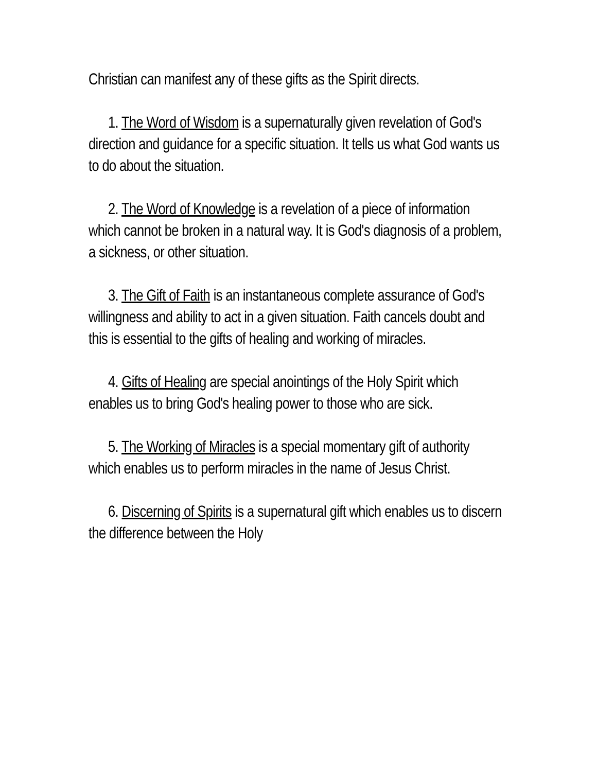Christian can manifest any of these gifts as the Spirit directs.
1. The Word of Wisdom is a supernaturally given revelation of God's direction and guidance for a specific situation. It tells us what God wants us to do about the situation.
2. The Word of Knowledge is a revelation of a piece of information which cannot be broken in a natural way. It is God's diagnosis of a problem, a sickness, or other situation.
3. The Gift of Faith is an instantaneous complete assurance of God's willingness and ability to act in a given situation. Faith cancels doubt and this is essential to the gifts of healing and working of miracles.
4. Gifts of Healing are special anointings of the Holy Spirit which enables us to bring God's healing power to those who are sick.
5. The Working of Miracles is a special momentary gift of authority which enables us to perform miracles in the name of Jesus Christ.
6. Discerning of Spirits is a supernatural gift which enables us to discern the difference between the Holy